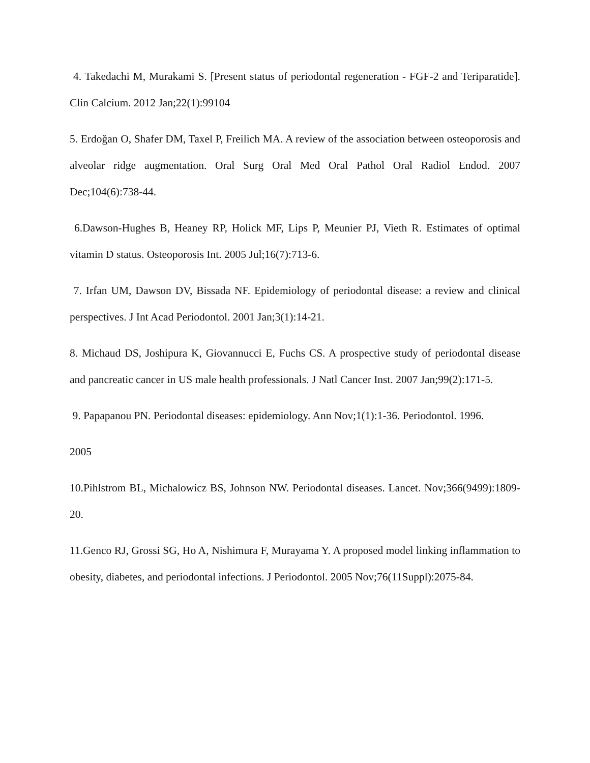4. Takedachi M, Murakami S. [Present status of periodontal regeneration - FGF-2 and Teriparatide]. Clin Calcium. 2012 Jan;22(1):99104
5. Erdoğan O, Shafer DM, Taxel P, Freilich MA. A review of the association between osteoporosis and alveolar ridge augmentation. Oral Surg Oral Med Oral Pathol Oral Radiol Endod. 2007 Dec;104(6):738-44.
6.Dawson-Hughes B, Heaney RP, Holick MF, Lips P, Meunier PJ, Vieth R. Estimates of optimal vitamin D status. Osteoporosis Int. 2005 Jul;16(7):713-6.
7. Irfan UM, Dawson DV, Bissada NF. Epidemiology of periodontal disease: a review and clinical perspectives. J Int Acad Periodontol. 2001 Jan;3(1):14-21.
8. Michaud DS, Joshipura K, Giovannucci E, Fuchs CS. A prospective study of periodontal disease and pancreatic cancer in US male health professionals. J Natl Cancer Inst. 2007 Jan;99(2):171-5.
9. Papapanou PN. Periodontal diseases: epidemiology. Ann Nov;1(1):1-36. Periodontol. 1996.
2005
10.Pihlstrom BL, Michalowicz BS, Johnson NW. Periodontal diseases. Lancet. Nov;366(9499):1809-20.
11.Genco RJ, Grossi SG, Ho A, Nishimura F, Murayama Y. A proposed model linking inflammation to obesity, diabetes, and periodontal infections. J Periodontol. 2005 Nov;76(11Suppl):2075-84.